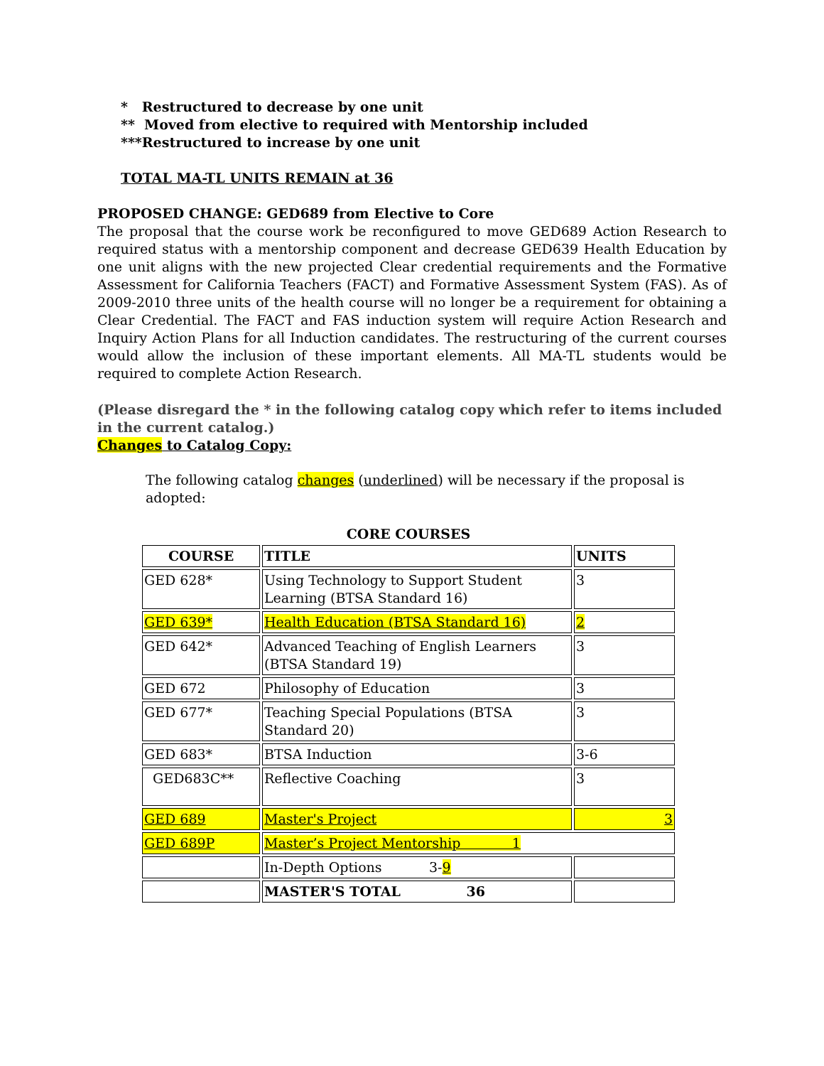* Restructured to decrease by one unit
** Moved from elective to required with Mentorship included
***Restructured to increase by one unit
TOTAL MA-TL UNITS REMAIN at 36
PROPOSED CHANGE: GED689 from Elective to Core
The proposal that the course work be reconfigured to move GED689 Action Research to required status with a mentorship component and decrease GED639 Health Education by one unit aligns with the new projected Clear credential requirements and the Formative Assessment for California Teachers (FACT) and Formative Assessment System (FAS). As of 2009-2010 three units of the health course will no longer be a requirement for obtaining a Clear Credential. The FACT and FAS induction system will require Action Research and Inquiry Action Plans for all Induction candidates. The restructuring of the current courses would allow the inclusion of these important elements. All MA-TL students would be required to complete Action Research.
(Please disregard the * in the following catalog copy which refer to items included in the current catalog.)
Changes to Catalog Copy:
The following catalog changes (underlined) will be necessary if the proposal is adopted:
CORE COURSES
| COURSE | TITLE | UNITS |
| --- | --- | --- |
| GED 628* | Using Technology to Support Student Learning (BTSA Standard 16) | 3 |
| GED 639* | Health Education (BTSA Standard 16) | 2 |
| GED 642* | Advanced Teaching of English Learners (BTSA Standard 19) | 3 |
| GED 672 | Philosophy of Education | 3 |
| GED 677* | Teaching Special Populations (BTSA Standard 20) | 3 |
| GED 683* | BTSA Induction | 3-6 |
| GED683C** | Reflective Coaching | 3 |
| GED 689 | Master's Project | 3 |
| GED 689P | Master’s Project Mentorship 1 | |
| | In-Depth Options 3- 9 | |
| | MASTER'S TOTAL 36 | |